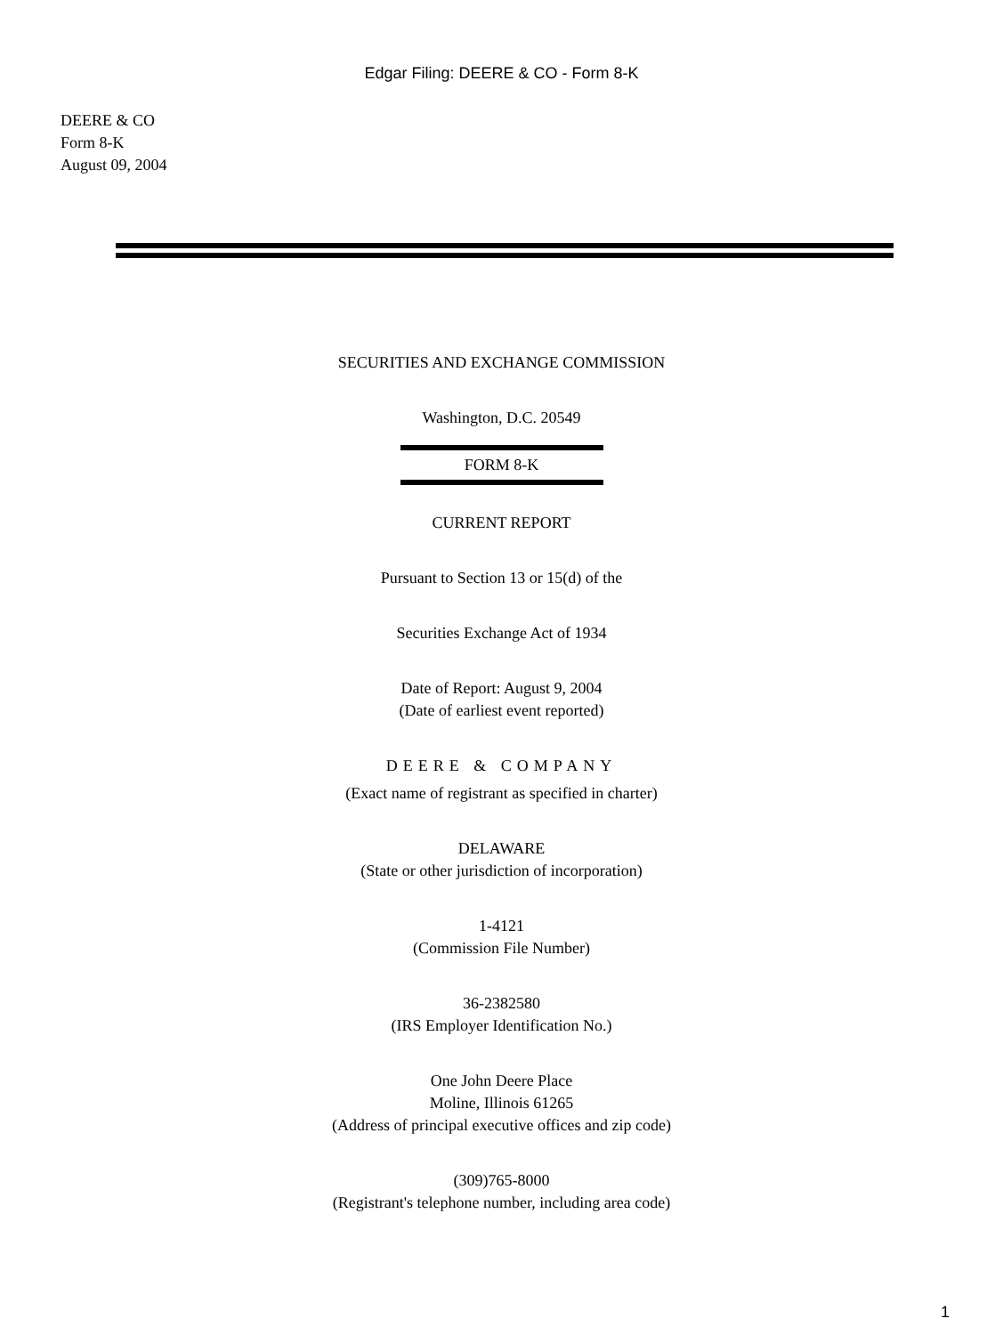Edgar Filing: DEERE & CO - Form 8-K
DEERE & CO
Form 8-K
August 09, 2004
SECURITIES AND EXCHANGE COMMISSION
Washington, D.C. 20549
FORM 8-K
CURRENT REPORT
Pursuant to Section 13 or 15(d) of the
Securities Exchange Act of 1934
Date of Report: August 9, 2004
(Date of earliest event reported)
DEERE & COMPANY
(Exact name of registrant as specified in charter)
DELAWARE
(State or other jurisdiction of incorporation)
1-4121
(Commission File Number)
36-2382580
(IRS Employer Identification No.)
One John Deere Place
Moline, Illinois 61265
(Address of principal executive offices and zip code)
(309)765-8000
(Registrant's telephone number, including area code)
1